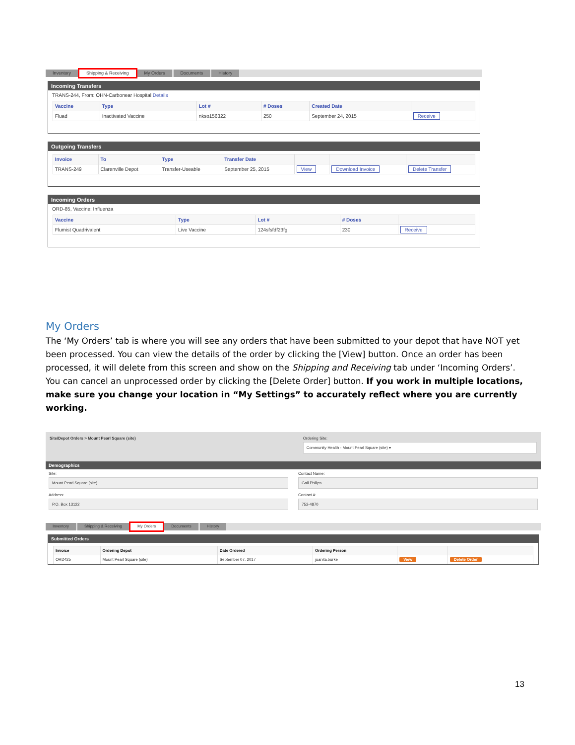Inventory Shipping & Receiving My Orders Documents History
Incoming Transfers
TRANS-244, From: OHN-Carbonear Hospital Details
| Vaccine | Type | Lot # | # Doses | Created Date | |
| --- | --- | --- | --- | --- | --- |
| Fluad | Inactivated Vaccine | nkso156322 | 250 | September 24, 2015 | Receive |
Outgoing Transfers
| Invoice | To | Type | Transfer Date | | | |
| --- | --- | --- | --- | --- | --- | --- |
| TRANS-249 | Clarenville Depot | Transfer-Useable | September 25, 2015 | View | Download Invoice | Delete Transfer |
Incoming Orders
ORD-85, Vaccine: Influenza
| Vaccine | Type | Lot # | # Doses | |
| --- | --- | --- | --- | --- |
| Flumist Quadrivalent | Live Vaccine | 124sfsfdf23fg | 230 | Receive |
My Orders
The ‘My Orders’ tab is where you will see any orders that have been submitted to your depot that have NOT yet been processed. You can view the details of the order by clicking the [View] button. Once an order has been processed, it will delete from this screen and show on the Shipping and Receiving tab under ‘Incoming Orders’. You can cancel an unprocessed order by clicking the [Delete Order] button. If you work in multiple locations, make sure you change your location in “My Settings” to accurately reflect where you are currently working.
Site/Depot Orders > Mount Pearl Square (site)
Ordering Site:
Community Health - Mount Pearl Square (site) ▾
Demographics
Site:
Mount Pearl Square (site)
Address:
P.O. Box 13122
Contact Name:
Gail Philips
Contact #:
752-4870
Inventory Shipping & Receiving My Orders Documents History
Submitted Orders
| Invoice | Ordering Depot | Date Ordered | Ordering Person | | |
| --- | --- | --- | --- | --- | --- |
| ORD425 | Mount Pearl Square (site) | September 07, 2017 | juanita.burke | View | Delete Order |
13